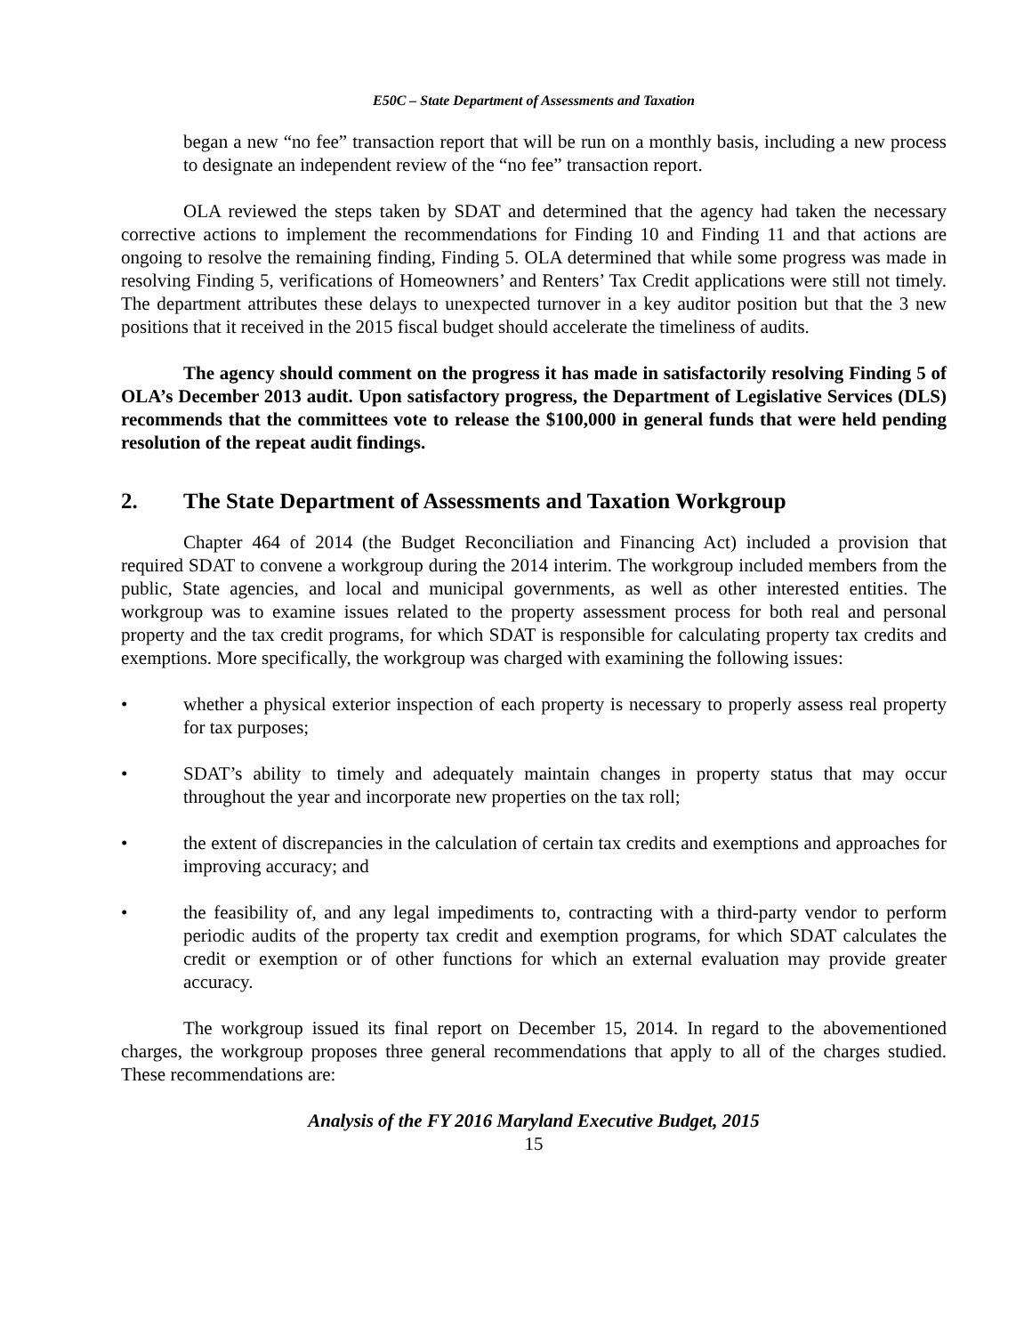E50C – State Department of Assessments and Taxation
began a new “no fee” transaction report that will be run on a monthly basis, including a new process to designate an independent review of the “no fee” transaction report.
OLA reviewed the steps taken by SDAT and determined that the agency had taken the necessary corrective actions to implement the recommendations for Finding 10 and Finding 11 and that actions are ongoing to resolve the remaining finding, Finding 5. OLA determined that while some progress was made in resolving Finding 5, verifications of Homeowners’ and Renters’ Tax Credit applications were still not timely. The department attributes these delays to unexpected turnover in a key auditor position but that the 3 new positions that it received in the 2015 fiscal budget should accelerate the timeliness of audits.
The agency should comment on the progress it has made in satisfactorily resolving Finding 5 of OLA’s December 2013 audit. Upon satisfactory progress, the Department of Legislative Services (DLS) recommends that the committees vote to release the $100,000 in general funds that were held pending resolution of the repeat audit findings.
2. The State Department of Assessments and Taxation Workgroup
Chapter 464 of 2014 (the Budget Reconciliation and Financing Act) included a provision that required SDAT to convene a workgroup during the 2014 interim. The workgroup included members from the public, State agencies, and local and municipal governments, as well as other interested entities. The workgroup was to examine issues related to the property assessment process for both real and personal property and the tax credit programs, for which SDAT is responsible for calculating property tax credits and exemptions. More specifically, the workgroup was charged with examining the following issues:
• whether a physical exterior inspection of each property is necessary to properly assess real property for tax purposes;
• SDAT’s ability to timely and adequately maintain changes in property status that may occur throughout the year and incorporate new properties on the tax roll;
• the extent of discrepancies in the calculation of certain tax credits and exemptions and approaches for improving accuracy; and
• the feasibility of, and any legal impediments to, contracting with a third-party vendor to perform periodic audits of the property tax credit and exemption programs, for which SDAT calculates the credit or exemption or of other functions for which an external evaluation may provide greater accuracy.
The workgroup issued its final report on December 15, 2014. In regard to the abovementioned charges, the workgroup proposes three general recommendations that apply to all of the charges studied. These recommendations are:
Analysis of the FY 2016 Maryland Executive Budget, 2015
15